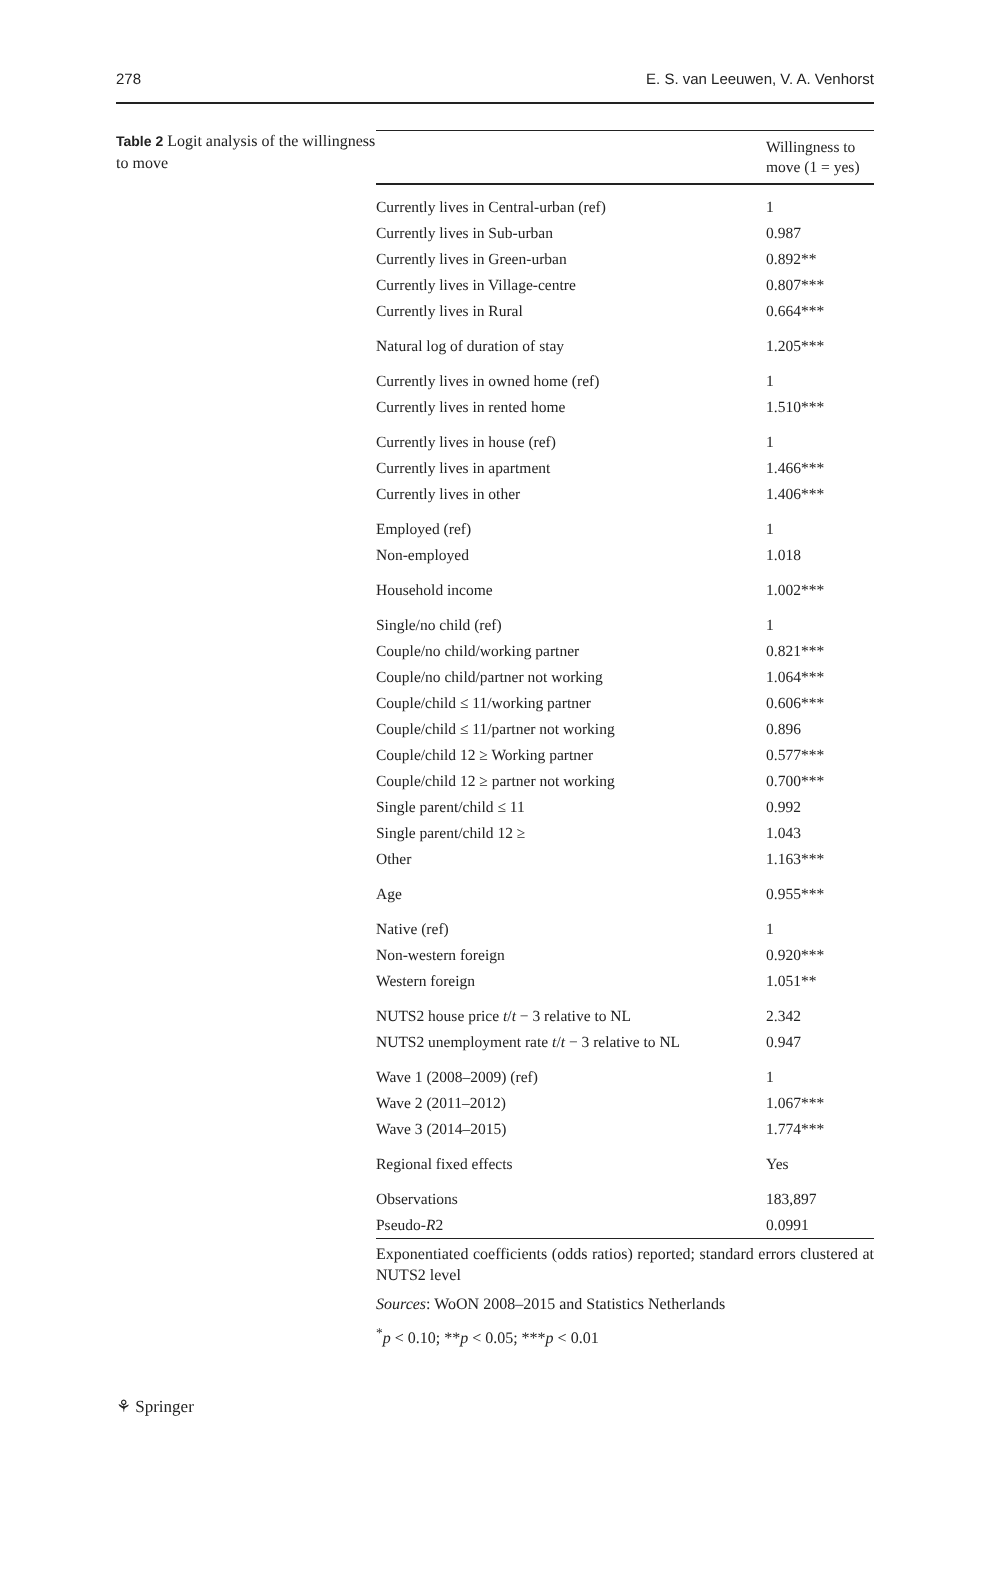278 E. S. van Leeuwen, V. A. Venhorst
Table 2 Logit analysis of the willingness to move
| | Willingness to move (1 = yes) |
| --- | --- |
| Currently lives in Central-urban (ref) | 1 |
| Currently lives in Sub-urban | 0.987 |
| Currently lives in Green-urban | 0.892** |
| Currently lives in Village-centre | 0.807*** |
| Currently lives in Rural | 0.664*** |
| Natural log of duration of stay | 1.205*** |
| Currently lives in owned home (ref) | 1 |
| Currently lives in rented home | 1.510*** |
| Currently lives in house (ref) | 1 |
| Currently lives in apartment | 1.466*** |
| Currently lives in other | 1.406*** |
| Employed (ref) | 1 |
| Non-employed | 1.018 |
| Household income | 1.002*** |
| Single/no child (ref) | 1 |
| Couple/no child/working partner | 0.821*** |
| Couple/no child/partner not working | 1.064*** |
| Couple/child ≤ 11/working partner | 0.606*** |
| Couple/child ≤ 11/partner not working | 0.896 |
| Couple/child 12 ≥ Working partner | 0.577*** |
| Couple/child 12 ≥ partner not working | 0.700*** |
| Single parent/child ≤ 11 | 0.992 |
| Single parent/child 12 ≥ | 1.043 |
| Other | 1.163*** |
| Age | 0.955*** |
| Native (ref) | 1 |
| Non-western foreign | 0.920*** |
| Western foreign | 1.051** |
| NUTS2 house price t / t − 3 relative to NL | 2.342 |
| NUTS2 unemployment rate t / t − 3 relative to NL | 0.947 |
| Wave 1 (2008–2009) (ref) | 1 |
| Wave 2 (2011–2012) | 1.067*** |
| Wave 3 (2014–2015) | 1.774*** |
| Regional fixed effects | Yes |
| Observations | 183,897 |
| Pseudo- R 2 | 0.0991 |
Exponentiated coefficients (odds ratios) reported; standard errors clustered at NUTS2 level
Sources: WoON 2008–2015 and Statistics Netherlands
<sup>*</sup> p < 0.10; **p < 0.05; ***p < 0.01
⚘ Springer